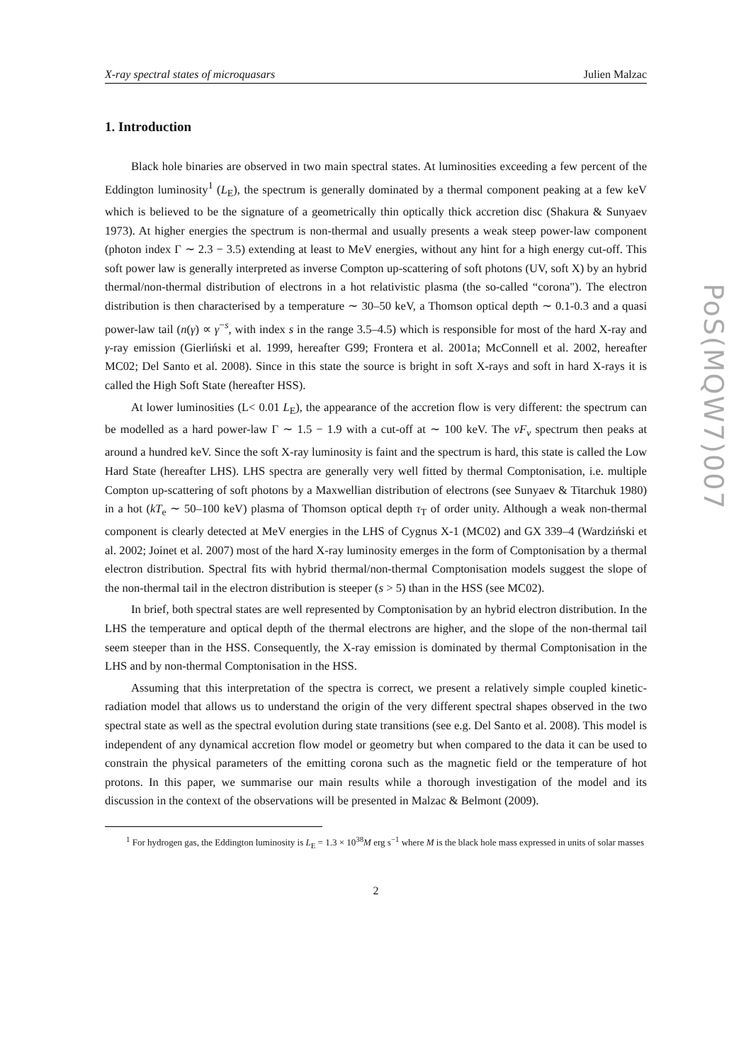X-ray spectral states of microquasars Julien Malzac
1. Introduction
Black hole binaries are observed in two main spectral states. At luminosities exceeding a few percent of the Eddington luminosity<sup>1</sup> (L<sub>E</sub>), the spectrum is generally dominated by a thermal component peaking at a few keV which is believed to be the signature of a geometrically thin optically thick accretion disc (Shakura & Sunyaev 1973). At higher energies the spectrum is non-thermal and usually presents a weak steep power-law component (photon index Γ ∼ 2.3 − 3.5) extending at least to MeV energies, without any hint for a high energy cut-off. This soft power law is generally interpreted as inverse Compton up-scattering of soft photons (UV, soft X) by an hybrid thermal/non-thermal distribution of electrons in a hot relativistic plasma (the so-called “corona"). The electron distribution is then characterised by a temperature ∼ 30–50 keV, a Thomson optical depth ∼ 0.1-0.3 and a quasi power-law tail (n(γ) ∝ γ<sup>−s</sup>, with index s in the range 3.5–4.5) which is responsible for most of the hard X-ray and γ-ray emission (Gierliński et al. 1999, hereafter G99; Frontera et al. 2001a; McConnell et al. 2002, hereafter MC02; Del Santo et al. 2008). Since in this state the source is bright in soft X-rays and soft in hard X-rays it is called the High Soft State (hereafter HSS).
At lower luminosities (L< 0.01 L<sub>E</sub>), the appearance of the accretion flow is very different: the spectrum can be modelled as a hard power-law Γ ∼ 1.5 − 1.9 with a cut-off at ∼ 100 keV. The νF<sub>ν</sub> spectrum then peaks at around a hundred keV. Since the soft X-ray luminosity is faint and the spectrum is hard, this state is called the Low Hard State (hereafter LHS). LHS spectra are generally very well fitted by thermal Comptonisation, i.e. multiple Compton up-scattering of soft photons by a Maxwellian distribution of electrons (see Sunyaev & Titarchuk 1980) in a hot (kT<sub>e</sub> ∼ 50–100 keV) plasma of Thomson optical depth τ<sub>T</sub> of order unity. Although a weak non-thermal component is clearly detected at MeV energies in the LHS of Cygnus X-1 (MC02) and GX 339–4 (Wardziński et al. 2002; Joinet et al. 2007) most of the hard X-ray luminosity emerges in the form of Comptonisation by a thermal electron distribution. Spectral fits with hybrid thermal/non-thermal Comptonisation models suggest the slope of the non-thermal tail in the electron distribution is steeper (s > 5) than in the HSS (see MC02).
In brief, both spectral states are well represented by Comptonisation by an hybrid electron distribution. In the LHS the temperature and optical depth of the thermal electrons are higher, and the slope of the non-thermal tail seem steeper than in the HSS. Consequently, the X-ray emission is dominated by thermal Comptonisation in the LHS and by non-thermal Comptonisation in the HSS.
Assuming that this interpretation of the spectra is correct, we present a relatively simple coupled kinetic-radiation model that allows us to understand the origin of the very different spectral shapes observed in the two spectral state as well as the spectral evolution during state transitions (see e.g. Del Santo et al. 2008). This model is independent of any dynamical accretion flow model or geometry but when compared to the data it can be used to constrain the physical parameters of the emitting corona such as the magnetic field or the temperature of hot protons. In this paper, we summarise our main results while a thorough investigation of the model and its discussion in the context of the observations will be presented in Malzac & Belmont (2009).
<sup>1</sup> For hydrogen gas, the Eddington luminosity is L<sub>E</sub> = 1.3 × 10<sup>38</sup>M erg s<sup>−1</sup> where M is the black hole mass expressed in units of solar masses
2
PoS(MQW7)007